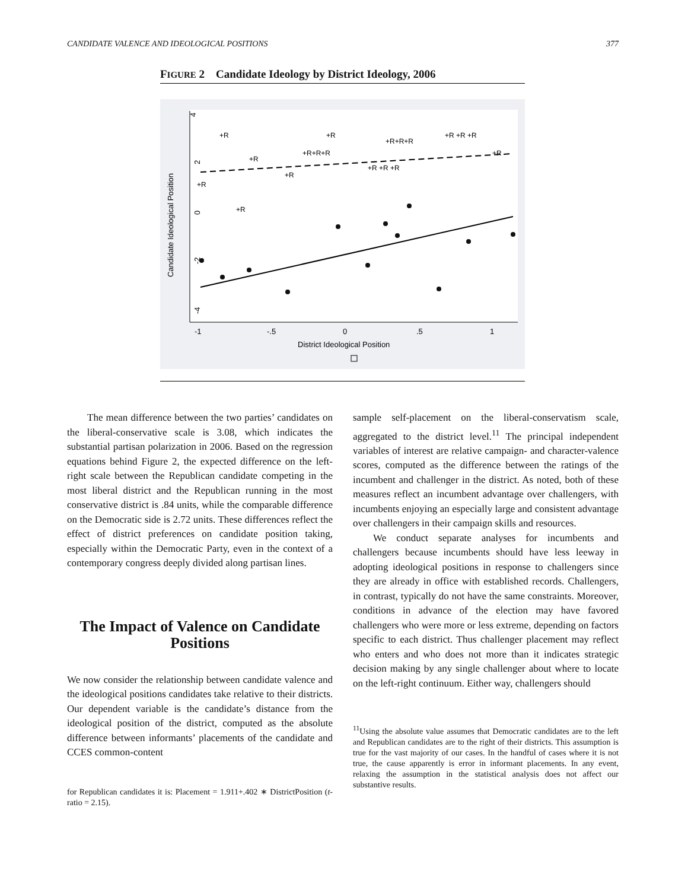CANDIDATE VALENCE AND IDEOLOGICAL POSITIONS 377
FIGURE 2 Candidate Ideology by District Ideology, 2006
4
2
0
-2
-4
Candidate Ideological Position
-1
-.5
0
.5
1
District Ideological Position
+R
+R
+R+R+R
+R +R +R
+R+R+R
+R
+R
+R
+R +R +R
+R
+R
The mean difference between the two parties’ candidates on the liberal-conservative scale is 3.08, which indicates the substantial partisan polarization in 2006. Based on the regression equations behind Figure 2, the expected difference on the left-right scale between the Republican candidate competing in the most liberal district and the Republican running in the most conservative district is .84 units, while the comparable difference on the Democratic side is 2.72 units. These differences reflect the effect of district preferences on candidate position taking, especially within the Democratic Party, even in the context of a contemporary congress deeply divided along partisan lines.
The Impact of Valence on Candidate Positions
We now consider the relationship between candidate valence and the ideological positions candidates take relative to their districts. Our dependent variable is the candidate’s distance from the ideological position of the district, computed as the absolute difference between informants’ placements of the candidate and CCES common-content
for Republican candidates it is: Placement = 1.911+.402 ∗ DistrictPosition (t-ratio = 2.15).
sample self-placement on the liberal-conservatism scale, aggregated to the district level.<sup>11</sup> The principal independent variables of interest are relative campaign- and character-valence scores, computed as the difference between the ratings of the incumbent and challenger in the district. As noted, both of these measures reflect an incumbent advantage over challengers, with incumbents enjoying an especially large and consistent advantage over challengers in their campaign skills and resources.
We conduct separate analyses for incumbents and challengers because incumbents should have less leeway in adopting ideological positions in response to challengers since they are already in office with established records. Challengers, in contrast, typically do not have the same constraints. Moreover, conditions in advance of the election may have favored challengers who were more or less extreme, depending on factors specific to each district. Thus challenger placement may reflect who enters and who does not more than it indicates strategic decision making by any single challenger about where to locate on the left-right continuum. Either way, challengers should
<sup>11</sup> Using the absolute value assumes that Democratic candidates are to the left and Republican candidates are to the right of their districts. This assumption is true for the vast majority of our cases. In the handful of cases where it is not true, the cause apparently is error in informant placements. In any event, relaxing the assumption in the statistical analysis does not affect our substantive results.